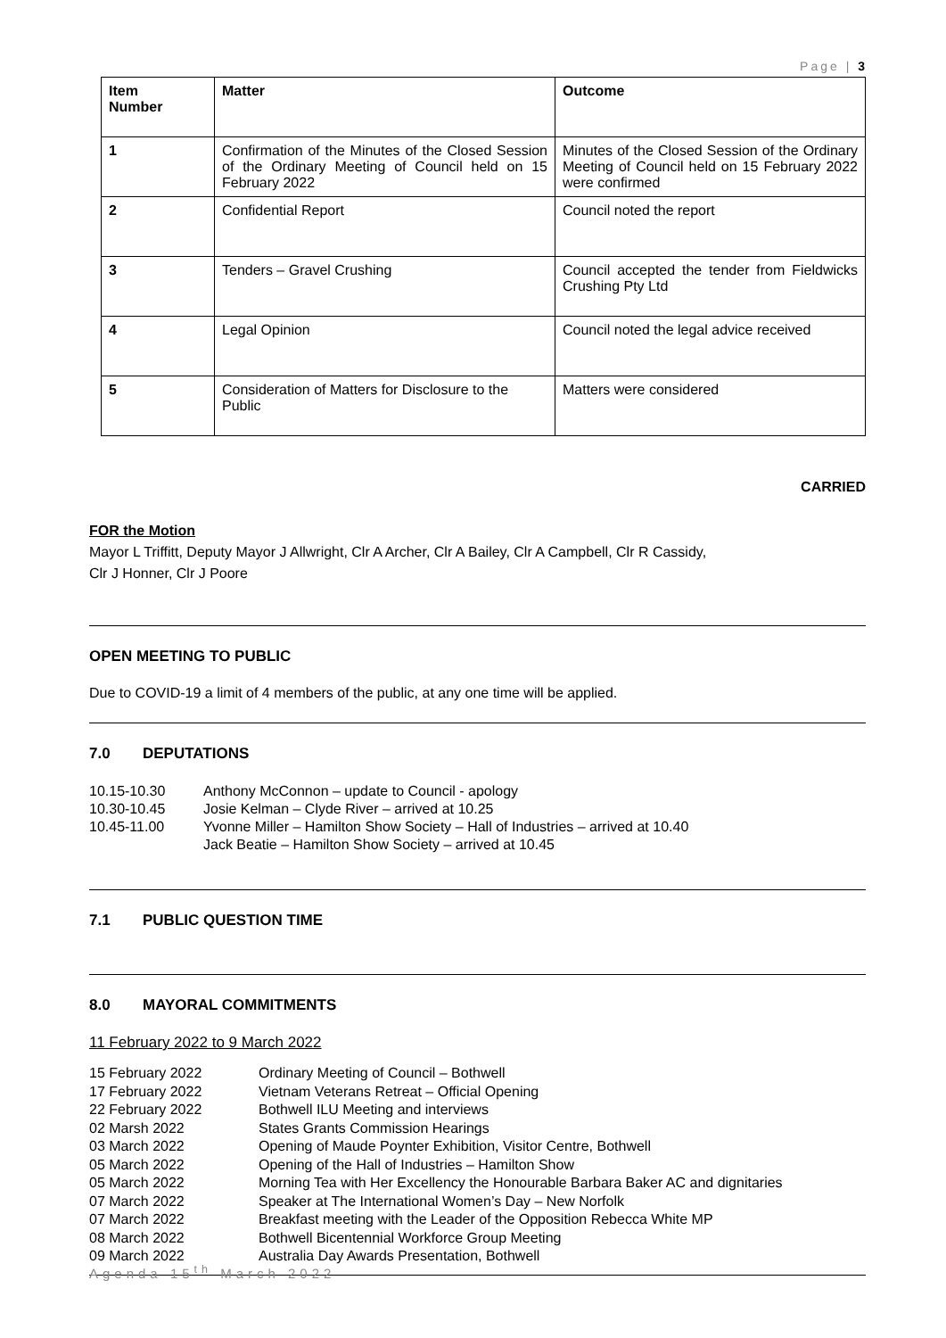Page | 3
| Item Number | Matter | Outcome |
| --- | --- | --- |
| 1 | Confirmation of the Minutes of the Closed Session of the Ordinary Meeting of Council held on 15 February 2022 | Minutes of the Closed Session of the Ordinary Meeting of Council held on 15 February 2022 were confirmed |
| 2 | Confidential Report | Council noted the report |
| 3 | Tenders – Gravel Crushing | Council accepted the tender from Fieldwicks Crushing Pty Ltd |
| 4 | Legal Opinion | Council noted the legal advice received |
| 5 | Consideration of Matters for Disclosure to the Public | Matters were considered |
CARRIED
FOR the Motion
Mayor L Triffitt, Deputy Mayor J Allwright, Clr A Archer, Clr A Bailey, Clr A Campbell, Clr R Cassidy,
Clr J Honner, Clr J Poore
OPEN MEETING TO PUBLIC
Due to COVID-19 a limit of 4 members of the public, at any one time will be applied.
7.0 DEPUTATIONS
10.15-10.30 Anthony McConnon – update to Council - apology 10.30-10.45 Josie Kelman – Clyde River – arrived at 10.25 10.45-11.00 Yvonne Miller – Hamilton Show Society – Hall of Industries – arrived at 10.40 Jack Beatie – Hamilton Show Society – arrived at 10.45
7.1 PUBLIC QUESTION TIME
8.0 MAYORAL COMMITMENTS
11 February 2022 to 9 March 2022
15 February 2022 Ordinary Meeting of Council – Bothwell 17 February 2022 Vietnam Veterans Retreat – Official Opening 22 February 2022 Bothwell ILU Meeting and interviews 02 Marsh 2022 States Grants Commission Hearings 03 March 2022 Opening of Maude Poynter Exhibition, Visitor Centre, Bothwell 05 March 2022 Opening of the Hall of Industries – Hamilton Show 05 March 2022 Morning Tea with Her Excellency the Honourable Barbara Baker AC and dignitaries 07 March 2022 Speaker at The International Women’s Day – New Norfolk 07 March 2022 Breakfast meeting with the Leader of the Opposition Rebecca White MP 08 March 2022 Bothwell Bicentennial Workforce Group Meeting 09 March 2022 Australia Day Awards Presentation, Bothwell
Agenda 15<sup>th</sup> March 2022